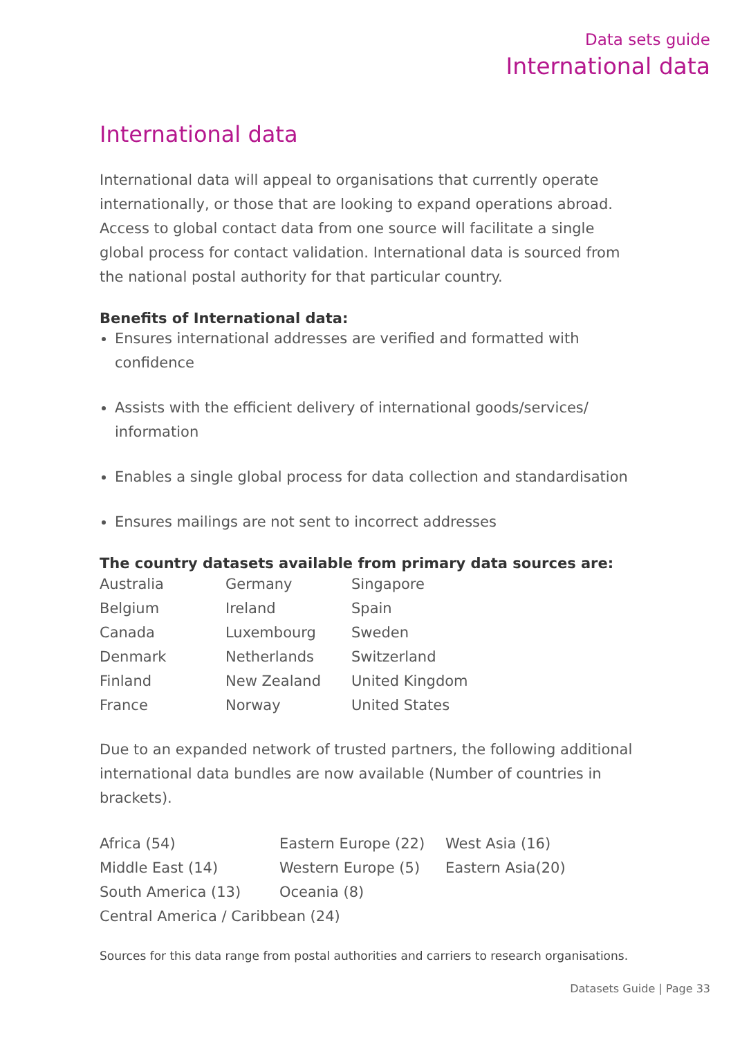Data sets guide
International data
International data
International data will appeal to organisations that currently operate internationally, or those that are looking to expand operations abroad. Access to global contact data from one source will facilitate a single global process for contact validation. International data is sourced from the national postal authority for that particular country.
Benefits of International data:
Ensures international addresses are verified and formatted with confidence
Assists with the efficient delivery of international goods/services/ information
Enables a single global process for data collection and standardisation
Ensures mailings are not sent to incorrect addresses
The country datasets available from primary data sources are:
| Australia | Germany | Singapore |
| Belgium | Ireland | Spain |
| Canada | Luxembourg | Sweden |
| Denmark | Netherlands | Switzerland |
| Finland | New Zealand | United Kingdom |
| France | Norway | United States |
Due to an expanded network of trusted partners, the following additional international data bundles are now available (Number of countries in brackets).
| Africa (54) | Eastern Europe (22) | West Asia (16) |
| Middle East (14) | Western Europe (5) | Eastern Asia(20) |
| South America (13) | Oceania (8) | |
| Central America / Caribbean (24) | | |
Sources for this data range from postal authorities and carriers to research organisations.
Datasets Guide | Page 33